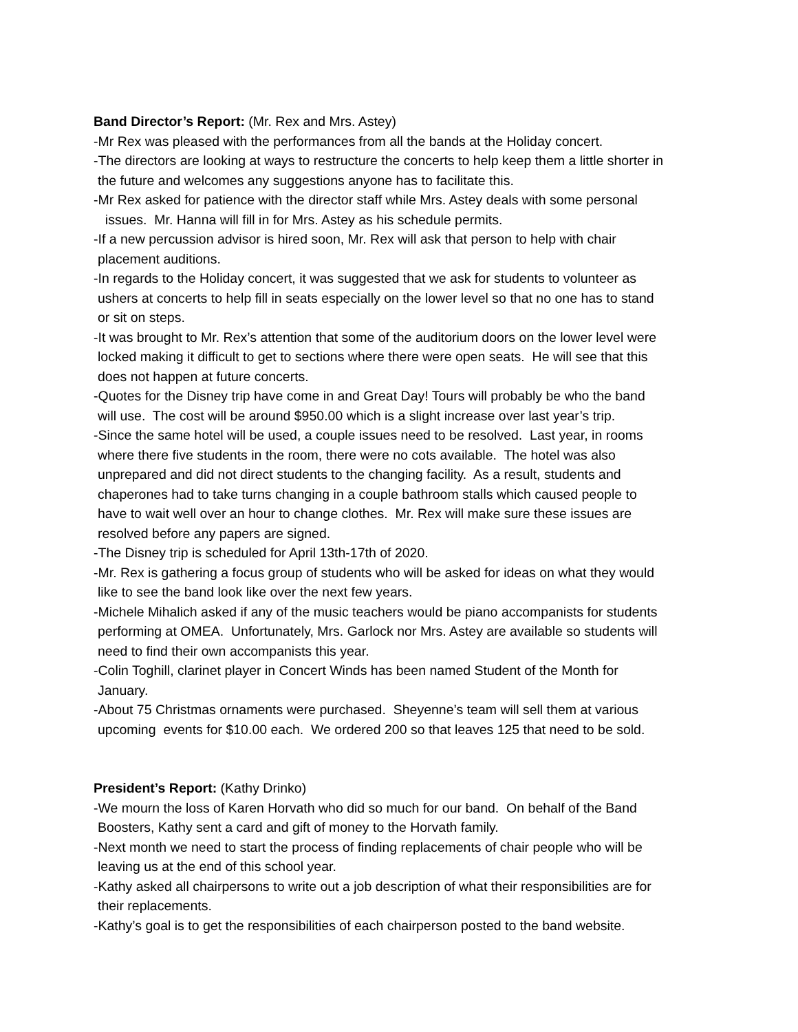Band Director’s Report: (Mr. Rex and Mrs. Astey)
-Mr Rex was pleased with the performances from all the bands at the Holiday concert.
-The directors are looking at ways to restructure the concerts to help keep them a little shorter in
the future and welcomes any suggestions anyone has to facilitate this.
-Mr Rex asked for patience with the director staff while Mrs. Astey deals with some personal
issues. Mr. Hanna will fill in for Mrs. Astey as his schedule permits.
-If a new percussion advisor is hired soon, Mr. Rex will ask that person to help with chair
placement auditions.
-In regards to the Holiday concert, it was suggested that we ask for students to volunteer as
ushers at concerts to help fill in seats especially on the lower level so that no one has to stand
or sit on steps.
-It was brought to Mr. Rex’s attention that some of the auditorium doors on the lower level were
locked making it difficult to get to sections where there were open seats. He will see that this
does not happen at future concerts.
-Quotes for the Disney trip have come in and Great Day! Tours will probably be who the band
will use. The cost will be around $950.00 which is a slight increase over last year’s trip.
-Since the same hotel will be used, a couple issues need to be resolved. Last year, in rooms
where there five students in the room, there were no cots available. The hotel was also
unprepared and did not direct students to the changing facility. As a result, students and
chaperones had to take turns changing in a couple bathroom stalls which caused people to
have to wait well over an hour to change clothes. Mr. Rex will make sure these issues are
resolved before any papers are signed.
-The Disney trip is scheduled for April 13th-17th of 2020.
-Mr. Rex is gathering a focus group of students who will be asked for ideas on what they would
like to see the band look like over the next few years.
-Michele Mihalich asked if any of the music teachers would be piano accompanists for students
performing at OMEA. Unfortunately, Mrs. Garlock nor Mrs. Astey are available so students will
need to find their own accompanists this year.
-Colin Toghill, clarinet player in Concert Winds has been named Student of the Month for
January.
-About 75 Christmas ornaments were purchased. Sheyenne’s team will sell them at various
upcoming events for $10.00 each. We ordered 200 so that leaves 125 that need to be sold.
President’s Report: (Kathy Drinko)
-We mourn the loss of Karen Horvath who did so much for our band. On behalf of the Band
Boosters, Kathy sent a card and gift of money to the Horvath family.
-Next month we need to start the process of finding replacements of chair people who will be
leaving us at the end of this school year.
-Kathy asked all chairpersons to write out a job description of what their responsibilities are for
their replacements.
-Kathy’s goal is to get the responsibilities of each chairperson posted to the band website.